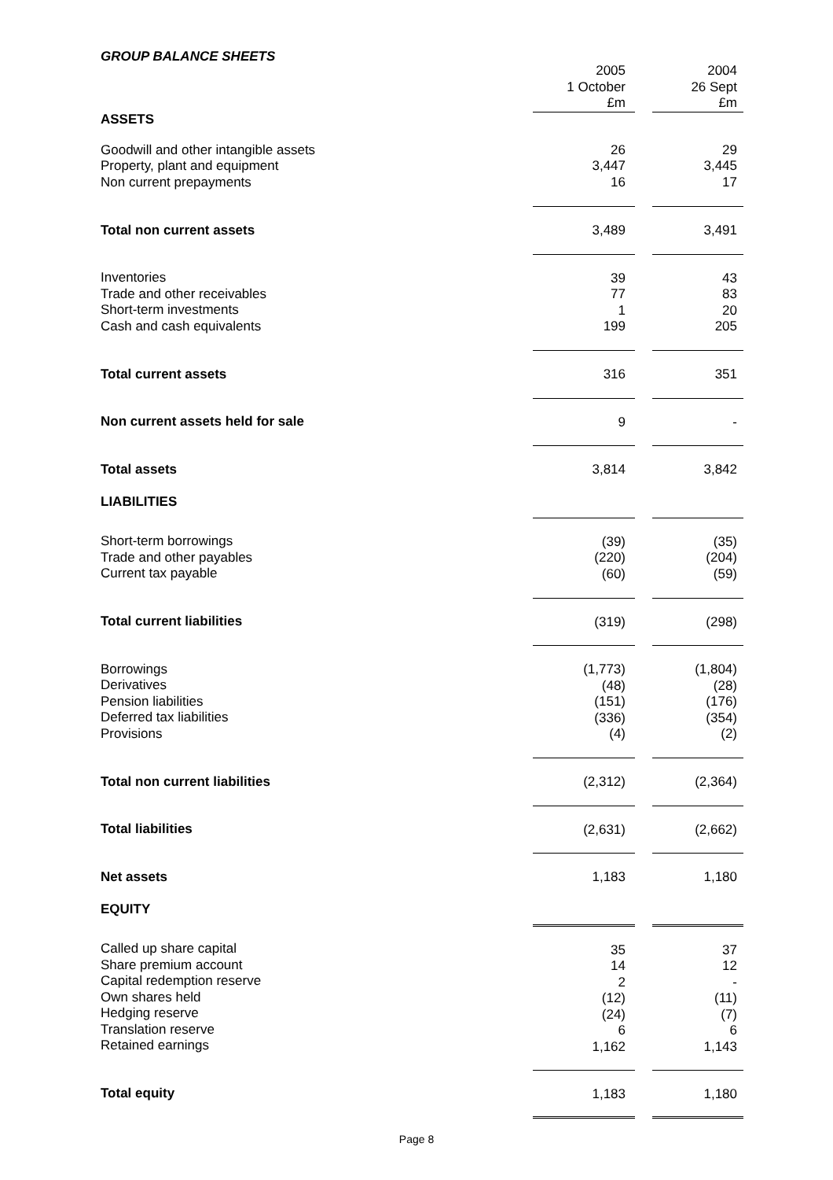GROUP BALANCE SHEETS
| | 2005 1 October £m | | 2004 26 Sept £m |
| ASSETS | | | |
| Goodwill and other intangible assets Property, plant and equipment Non current prepayments | 26 3,447 16 | | 29 3,445 17 |
| Total non current assets | 3,489 | | 3,491 |
| Inventories Trade and other receivables Short-term investments Cash and cash equivalents | 39 77 1 199 | | 43 83 20 205 |
| Total current assets | 316 | | 351 |
| Non current assets held for sale | 9 | | - |
| Total assets LIABILITIES | 3,814 | | 3,842 |
| Short-term borrowings Trade and other payables Current tax payable | (39) (220) (60) | | (35) (204) (59) |
| Total current liabilities | (319) | | (298) |
| Borrowings Derivatives Pension liabilities Deferred tax liabilities Provisions | (1,773) (48) (151) (336) (4) | | (1,804) (28) (176) (354) (2) |
| Total non current liabilities | (2,312) | | (2,364) |
| Total liabilities | (2,631) | | (2,662) |
| Net assets EQUITY | 1,183 | | 1,180 |
| Called up share capital Share premium account Capital redemption reserve Own shares held Hedging reserve Translation reserve Retained earnings | 35 14 2 (12) (24) 6 1,162 | | 37 12 - (11) (7) 6 1,143 |
| Total equity | 1,183 | | 1,180 |
Page 8